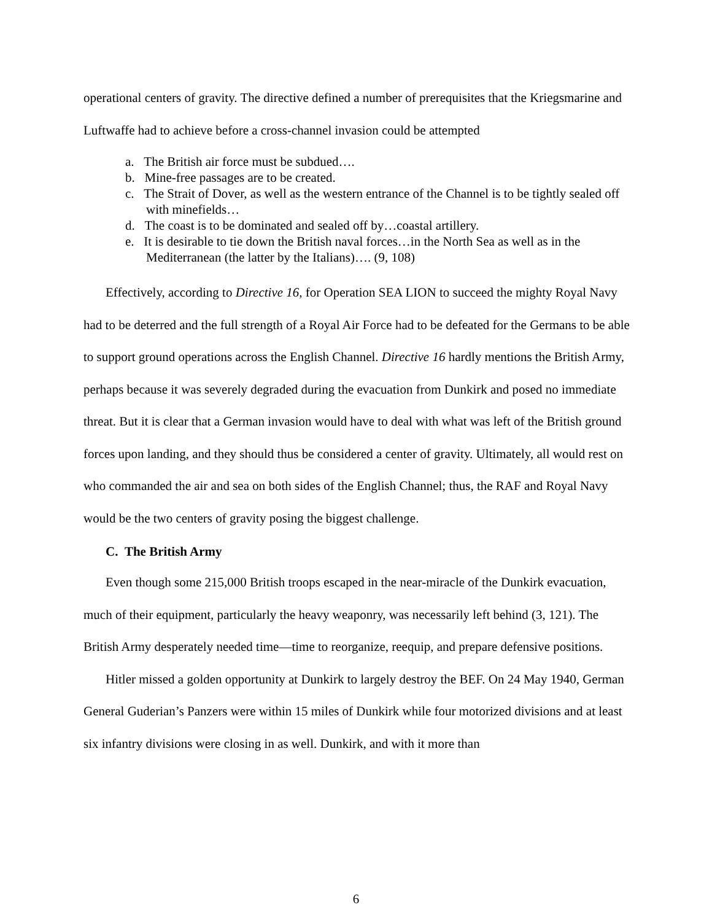operational centers of gravity. The directive defined a number of prerequisites that the Kriegsmarine and Luftwaffe had to achieve before a cross-channel invasion could be attempted
a. The British air force must be subdued….
b. Mine-free passages are to be created.
c. The Strait of Dover, as well as the western entrance of the Channel is to be tightly sealed off with minefields…
d. The coast is to be dominated and sealed off by…coastal artillery.
e. It is desirable to tie down the British naval forces…in the North Sea as well as in the Mediterranean (the latter by the Italians)…. (9, 108)
Effectively, according to Directive 16, for Operation SEA LION to succeed the mighty Royal Navy had to be deterred and the full strength of a Royal Air Force had to be defeated for the Germans to be able to support ground operations across the English Channel. Directive 16 hardly mentions the British Army, perhaps because it was severely degraded during the evacuation from Dunkirk and posed no immediate threat. But it is clear that a German invasion would have to deal with what was left of the British ground forces upon landing, and they should thus be considered a center of gravity. Ultimately, all would rest on who commanded the air and sea on both sides of the English Channel; thus, the RAF and Royal Navy would be the two centers of gravity posing the biggest challenge.
C. The British Army
Even though some 215,000 British troops escaped in the near-miracle of the Dunkirk evacuation, much of their equipment, particularly the heavy weaponry, was necessarily left behind (3, 121). The British Army desperately needed time—time to reorganize, reequip, and prepare defensive positions.
Hitler missed a golden opportunity at Dunkirk to largely destroy the BEF. On 24 May 1940, German General Guderian’s Panzers were within 15 miles of Dunkirk while four motorized divisions and at least six infantry divisions were closing in as well. Dunkirk, and with it more than
6